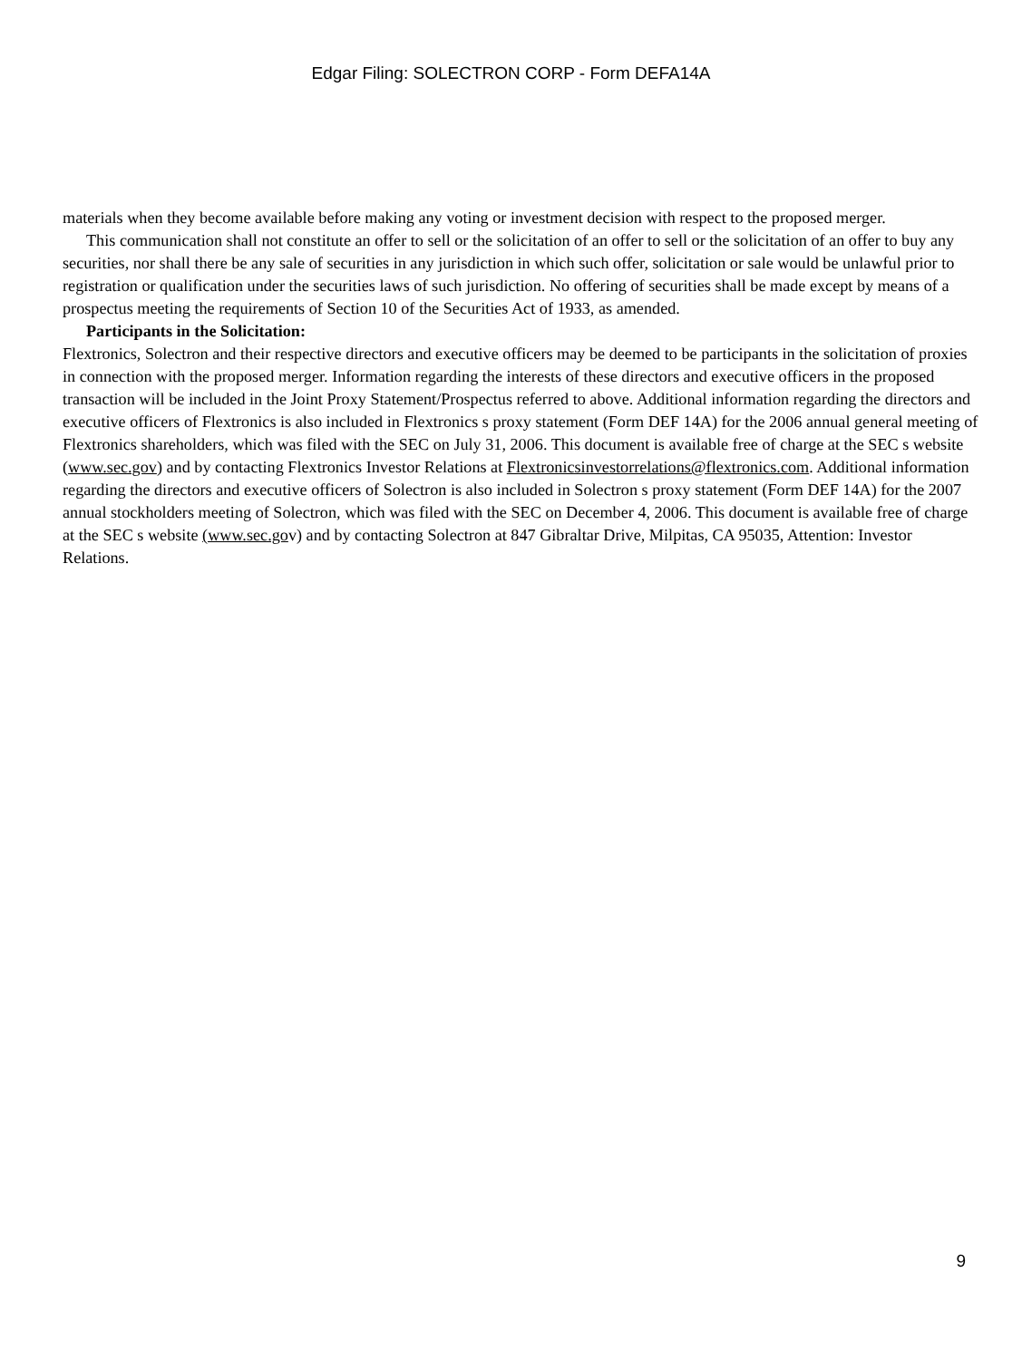Edgar Filing: SOLECTRON CORP - Form DEFA14A
materials when they become available before making any voting or investment decision with respect to the proposed merger.
This communication shall not constitute an offer to sell or the solicitation of an offer to sell or the solicitation of an offer to buy any securities, nor shall there be any sale of securities in any jurisdiction in which such offer, solicitation or sale would be unlawful prior to registration or qualification under the securities laws of such jurisdiction. No offering of securities shall be made except by means of a prospectus meeting the requirements of Section 10 of the Securities Act of 1933, as amended.
Participants in the Solicitation:
Flextronics, Solectron and their respective directors and executive officers may be deemed to be participants in the solicitation of proxies in connection with the proposed merger. Information regarding the interests of these directors and executive officers in the proposed transaction will be included in the Joint Proxy Statement/Prospectus referred to above. Additional information regarding the directors and executive officers of Flextronics is also included in Flextronics s proxy statement (Form DEF 14A) for the 2006 annual general meeting of Flextronics shareholders, which was filed with the SEC on July 31, 2006. This document is available free of charge at the SEC s website (www.sec.gov) and by contacting Flextronics Investor Relations at Flextronicsinvestorrelations@flextronics.com. Additional information regarding the directors and executive officers of Solectron is also included in Solectron s proxy statement (Form DEF 14A) for the 2007 annual stockholders meeting of Solectron, which was filed with the SEC on December 4, 2006. This document is available free of charge at the SEC s website (www.sec.gov) and by contacting Solectron at 847 Gibraltar Drive, Milpitas, CA 95035, Attention: Investor Relations.
9